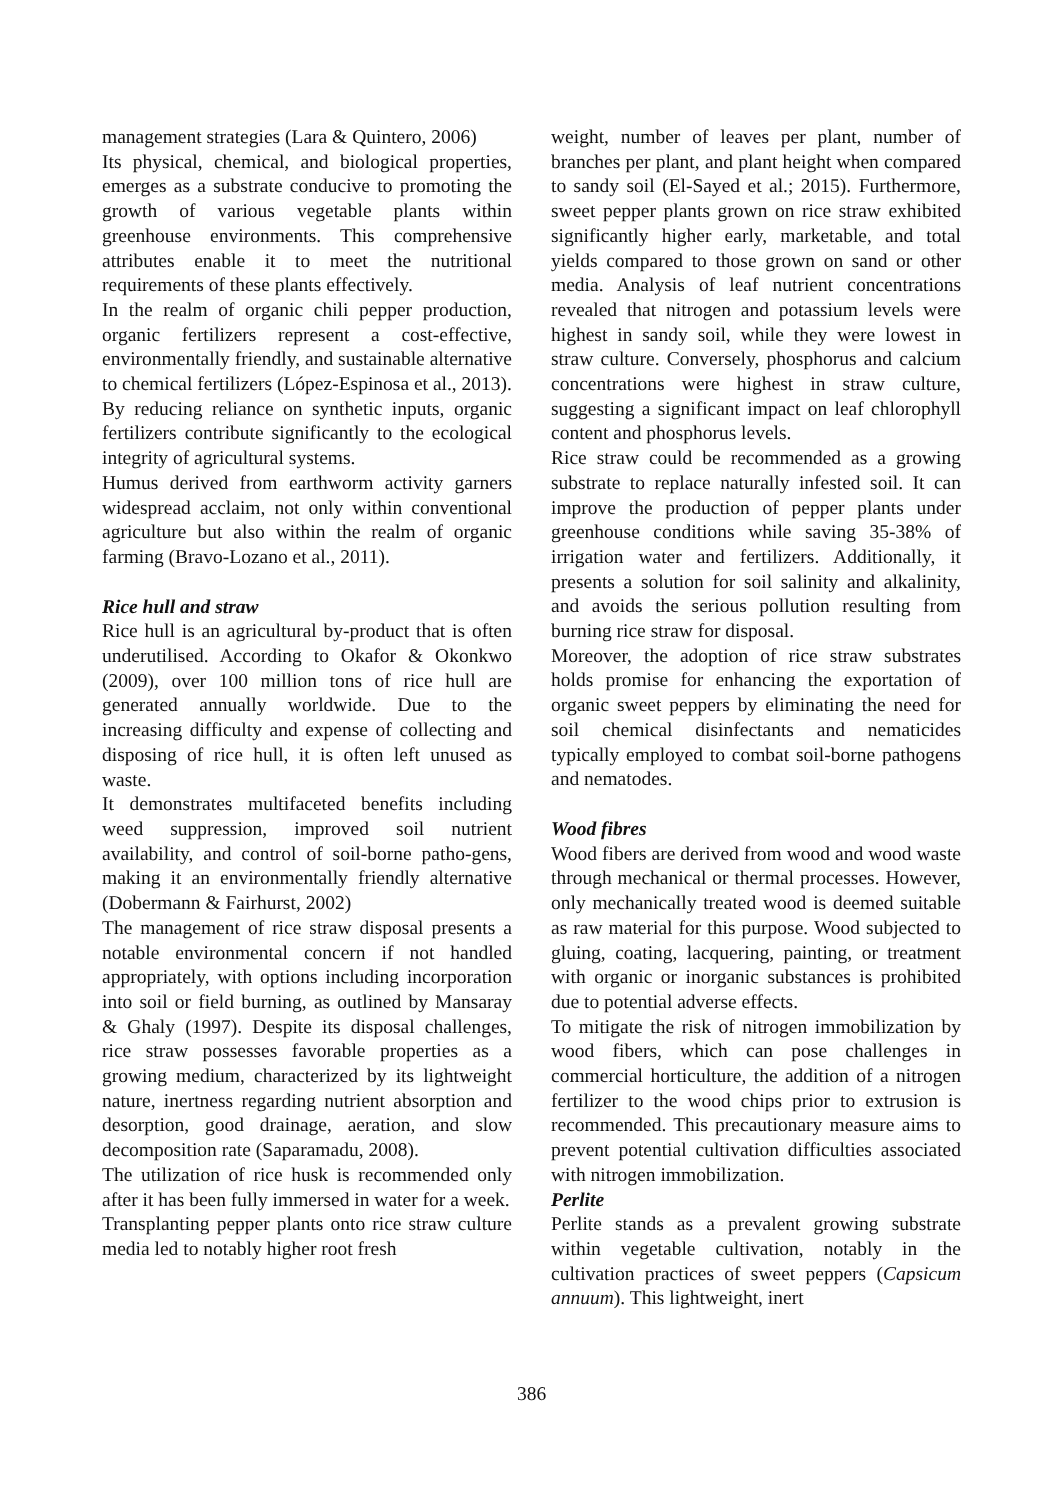management strategies (Lara & Quintero, 2006)
Its physical, chemical, and biological properties, emerges as a substrate conducive to promoting the growth of various vegetable plants within greenhouse environments. This comprehensive attributes enable it to meet the nutritional requirements of these plants effectively.
In the realm of organic chili pepper production, organic fertilizers represent a cost-effective, environmentally friendly, and sustainable alternative to chemical fertilizers (López-Espinosa et al., 2013). By reducing reliance on synthetic inputs, organic fertilizers contribute significantly to the ecological integrity of agricultural systems.
Humus derived from earthworm activity garners widespread acclaim, not only within conventional agriculture but also within the realm of organic farming (Bravo-Lozano et al., 2011).
Rice hull and straw
Rice hull is an agricultural by-product that is often underutilised. According to Okafor & Okonkwo (2009), over 100 million tons of rice hull are generated annually worldwide. Due to the increasing difficulty and expense of collecting and disposing of rice hull, it is often left unused as waste.
It demonstrates multifaceted benefits including weed suppression, improved soil nutrient availability, and control of soil-borne patho-gens, making it an environmentally friendly alternative (Dobermann & Fairhurst, 2002)
The management of rice straw disposal presents a notable environmental concern if not handled appropriately, with options including incorporation into soil or field burning, as outlined by Mansaray & Ghaly (1997). Despite its disposal challenges, rice straw possesses favorable properties as a growing medium, characterized by its lightweight nature, inertness regarding nutrient absorption and desorption, good drainage, aeration, and slow decomposition rate (Saparamadu, 2008).
The utilization of rice husk is recommended only after it has been fully immersed in water for a week.
Transplanting pepper plants onto rice straw culture media led to notably higher root fresh
weight, number of leaves per plant, number of branches per plant, and plant height when compared to sandy soil (El-Sayed et al.; 2015). Furthermore, sweet pepper plants grown on rice straw exhibited significantly higher early, marketable, and total yields compared to those grown on sand or other media. Analysis of leaf nutrient concentrations revealed that nitrogen and potassium levels were highest in sandy soil, while they were lowest in straw culture. Conversely, phosphorus and calcium concentrations were highest in straw culture, suggesting a significant impact on leaf chlorophyll content and phosphorus levels.
Rice straw could be recommended as a growing substrate to replace naturally infested soil. It can improve the production of pepper plants under greenhouse conditions while saving 35-38% of irrigation water and fertilizers. Additionally, it presents a solution for soil salinity and alkalinity, and avoids the serious pollution resulting from burning rice straw for disposal.
Moreover, the adoption of rice straw substrates holds promise for enhancing the exportation of organic sweet peppers by eliminating the need for soil chemical disinfectants and nematicides typically employed to combat soil-borne pathogens and nematodes.
Wood fibres
Wood fibers are derived from wood and wood waste through mechanical or thermal processes. However, only mechanically treated wood is deemed suitable as raw material for this purpose. Wood subjected to gluing, coating, lacquering, painting, or treatment with organic or inorganic substances is prohibited due to potential adverse effects.
To mitigate the risk of nitrogen immobilization by wood fibers, which can pose challenges in commercial horticulture, the addition of a nitrogen fertilizer to the wood chips prior to extrusion is recommended. This precautionary measure aims to prevent potential cultivation difficulties associated with nitrogen immobilization.
Perlite
Perlite stands as a prevalent growing substrate within vegetable cultivation, notably in the cultivation practices of sweet peppers (Capsicum annuum). This lightweight, inert
386